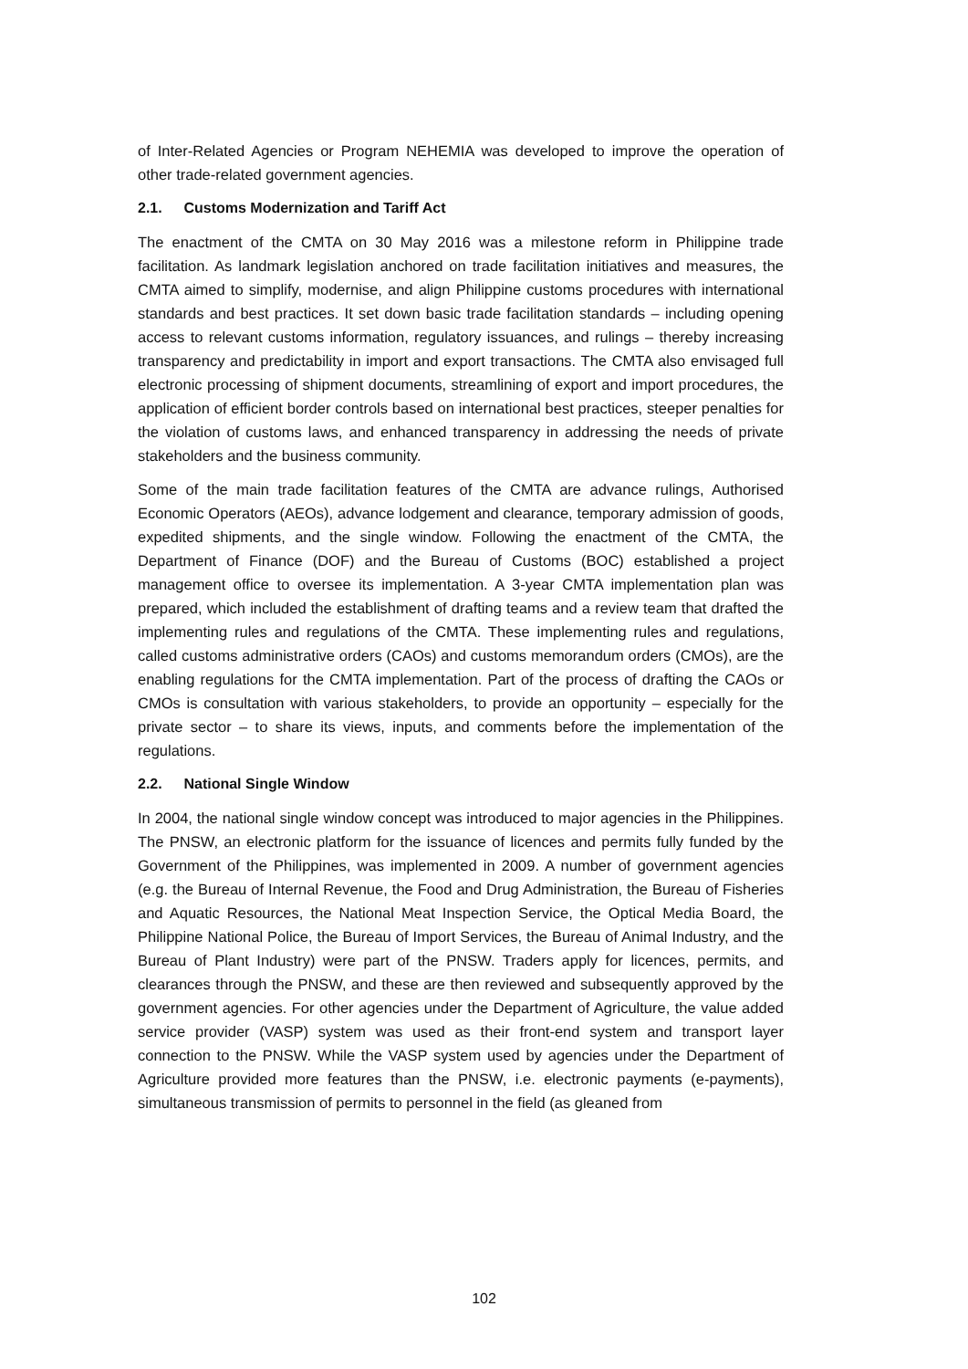of Inter-Related Agencies or Program NEHEMIA was developed to improve the operation of other trade-related government agencies.
2.1. Customs Modernization and Tariff Act
The enactment of the CMTA on 30 May 2016 was a milestone reform in Philippine trade facilitation. As landmark legislation anchored on trade facilitation initiatives and measures, the CMTA aimed to simplify, modernise, and align Philippine customs procedures with international standards and best practices. It set down basic trade facilitation standards – including opening access to relevant customs information, regulatory issuances, and rulings – thereby increasing transparency and predictability in import and export transactions. The CMTA also envisaged full electronic processing of shipment documents, streamlining of export and import procedures, the application of efficient border controls based on international best practices, steeper penalties for the violation of customs laws, and enhanced transparency in addressing the needs of private stakeholders and the business community.
Some of the main trade facilitation features of the CMTA are advance rulings, Authorised Economic Operators (AEOs), advance lodgement and clearance, temporary admission of goods, expedited shipments, and the single window. Following the enactment of the CMTA, the Department of Finance (DOF) and the Bureau of Customs (BOC) established a project management office to oversee its implementation. A 3-year CMTA implementation plan was prepared, which included the establishment of drafting teams and a review team that drafted the implementing rules and regulations of the CMTA. These implementing rules and regulations, called customs administrative orders (CAOs) and customs memorandum orders (CMOs), are the enabling regulations for the CMTA implementation. Part of the process of drafting the CAOs or CMOs is consultation with various stakeholders, to provide an opportunity – especially for the private sector – to share its views, inputs, and comments before the implementation of the regulations.
2.2. National Single Window
In 2004, the national single window concept was introduced to major agencies in the Philippines. The PNSW, an electronic platform for the issuance of licences and permits fully funded by the Government of the Philippines, was implemented in 2009. A number of government agencies (e.g. the Bureau of Internal Revenue, the Food and Drug Administration, the Bureau of Fisheries and Aquatic Resources, the National Meat Inspection Service, the Optical Media Board, the Philippine National Police, the Bureau of Import Services, the Bureau of Animal Industry, and the Bureau of Plant Industry) were part of the PNSW. Traders apply for licences, permits, and clearances through the PNSW, and these are then reviewed and subsequently approved by the government agencies. For other agencies under the Department of Agriculture, the value added service provider (VASP) system was used as their front-end system and transport layer connection to the PNSW. While the VASP system used by agencies under the Department of Agriculture provided more features than the PNSW, i.e. electronic payments (e-payments), simultaneous transmission of permits to personnel in the field (as gleaned from
102